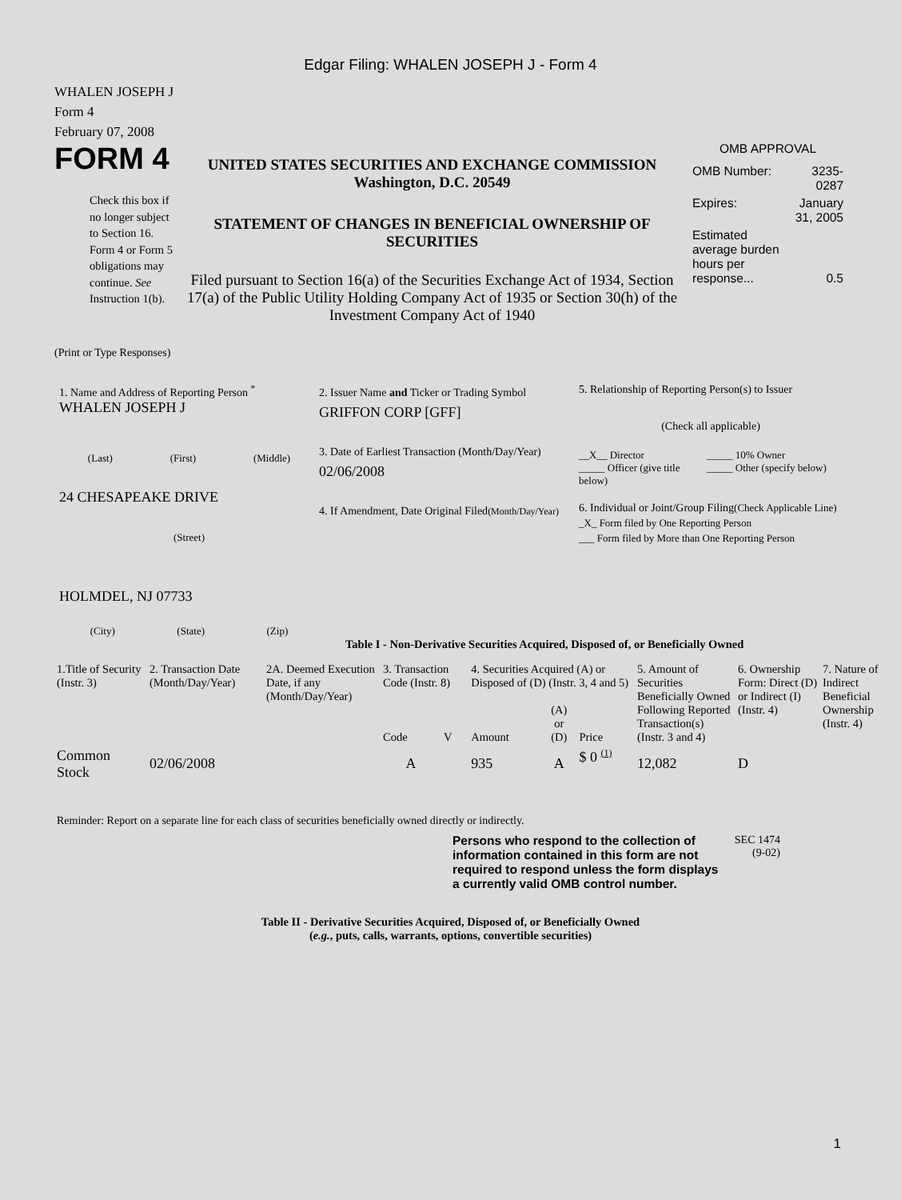Edgar Filing: WHALEN JOSEPH J - Form 4
WHALEN JOSEPH J
Form 4
February 07, 2008
FORM 4
Check this box if no longer subject to Section 16. Form 4 or Form 5 obligations may continue. See Instruction 1(b).
UNITED STATES SECURITIES AND EXCHANGE COMMISSION
Washington, D.C. 20549
STATEMENT OF CHANGES IN BENEFICIAL OWNERSHIP OF SECURITIES
Filed pursuant to Section 16(a) of the Securities Exchange Act of 1934, Section 17(a) of the Public Utility Holding Company Act of 1935 or Section 30(h) of the Investment Company Act of 1940
OMB APPROVAL
| OMB Number: | 3235-0287 |
| Expires: | January 31, 2005 |
| Estimated average burden hours per response... | 0.5 |
(Print or Type Responses)
1. Name and Address of Reporting Person <sup>*</sup>
WHALEN JOSEPH J
(Last) (First) (Middle)
24 CHESAPEAKE DRIVE
(Street)
HOLMDEL, NJ 07733
(City) (State) (Zip)
2. Issuer Name and Ticker or Trading Symbol
GRIFFON CORP [GFF]
3. Date of Earliest Transaction (Month/Day/Year)
02/06/2008
4. If Amendment, Date Original Filed(Month/Day/Year)
5. Relationship of Reporting Person(s) to Issuer
(Check all applicable)
__X__ Director
_____ Officer (give title below)
_____ 10% Owner
_____ Other (specify below)
6. Individual or Joint/Group Filing(Check Applicable Line)
_X_ Form filed by One Reporting Person
___ Form filed by More than One Reporting Person
Table I - Non-Derivative Securities Acquired, Disposed of, or Beneficially Owned
| 1.Title of Security (Instr. 3) | 2. Transaction Date (Month/Day/Year) | 2A. Deemed Execution Date, if any (Month/Day/Year) | 3. Transaction Code (Instr. 8) | | 4. Securities Acquired (A) or Disposed of (D) (Instr. 3, 4 and 5) | | | 5. Amount of Securities Beneficially Owned Following Reported Transaction(s) (Instr. 3 and 4) | 6. Ownership Form: Direct (D) or Indirect (I) (Instr. 4) | 7. Nature of Indirect Beneficial Ownership (Instr. 4) |
| --- | --- | --- | --- | --- | --- | --- | --- | --- | --- | --- |
| | | | Code | V | Amount | (A) or (D) | Price | | | |
| Common Stock | 02/06/2008 | | A | | 935 | A | $ 0 <sup>(1)</sup> | 12,082 | D | |
Reminder: Report on a separate line for each class of securities beneficially owned directly or indirectly.
Persons who respond to the collection of information contained in this form are not required to respond unless the form displays a currently valid OMB control number.
SEC 1474
(9-02)
Table II - Derivative Securities Acquired, Disposed of, or Beneficially Owned
(e.g., puts, calls, warrants, options, convertible securities)
1